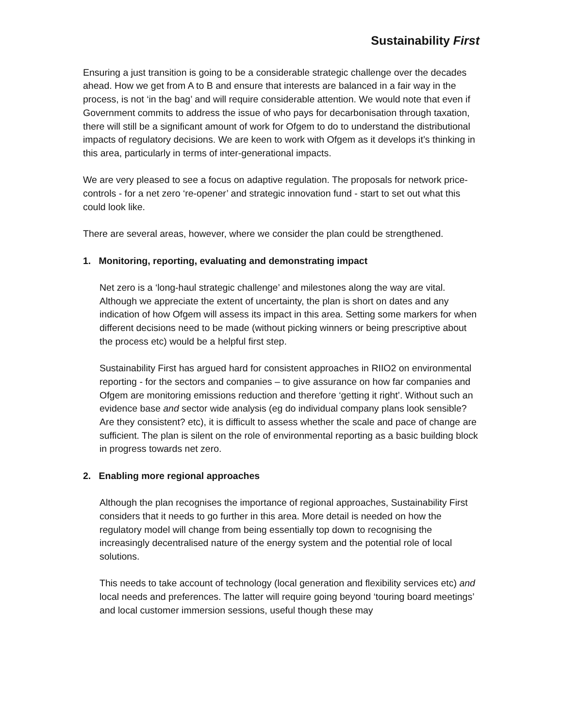Sustainability First
Ensuring a just transition is going to be a considerable strategic challenge over the decades ahead. How we get from A to B and ensure that interests are balanced in a fair way in the process, is not ‘in the bag’ and will require considerable attention. We would note that even if Government commits to address the issue of who pays for decarbonisation through taxation, there will still be a significant amount of work for Ofgem to do to understand the distributional impacts of regulatory decisions. We are keen to work with Ofgem as it develops it’s thinking in this area, particularly in terms of inter-generational impacts.
We are very pleased to see a focus on adaptive regulation. The proposals for network price-controls - for a net zero ‘re-opener’ and strategic innovation fund - start to set out what this could look like.
There are several areas, however, where we consider the plan could be strengthened.
1. Monitoring, reporting, evaluating and demonstrating impact
Net zero is a ‘long-haul strategic challenge’ and milestones along the way are vital. Although we appreciate the extent of uncertainty, the plan is short on dates and any indication of how Ofgem will assess its impact in this area. Setting some markers for when different decisions need to be made (without picking winners or being prescriptive about the process etc) would be a helpful first step.
Sustainability First has argued hard for consistent approaches in RIIO2 on environmental reporting - for the sectors and companies – to give assurance on how far companies and Ofgem are monitoring emissions reduction and therefore ‘getting it right’. Without such an evidence base and sector wide analysis (eg do individual company plans look sensible? Are they consistent? etc), it is difficult to assess whether the scale and pace of change are sufficient. The plan is silent on the role of environmental reporting as a basic building block in progress towards net zero.
2. Enabling more regional approaches
Although the plan recognises the importance of regional approaches, Sustainability First considers that it needs to go further in this area. More detail is needed on how the regulatory model will change from being essentially top down to recognising the increasingly decentralised nature of the energy system and the potential role of local solutions.
This needs to take account of technology (local generation and flexibility services etc) and local needs and preferences. The latter will require going beyond ‘touring board meetings’ and local customer immersion sessions, useful though these may